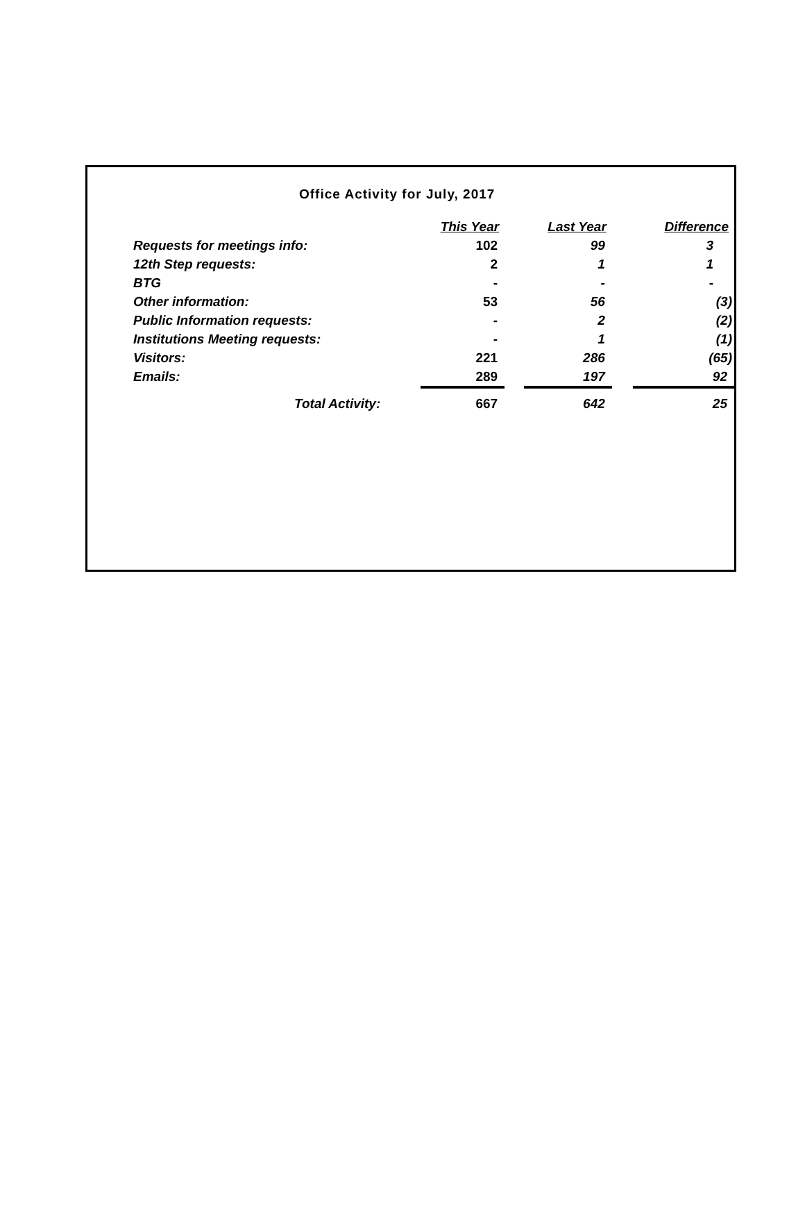Office Activity for July, 2017
| | This Year | Last Year | Difference |
| Requests for meetings info: | 102 | 99 | 3 |
| 12th Step requests: | 2 | 1 | 1 |
| BTG | - | - | - |
| Other information: | 53 | 56 | (3) |
| Public Information requests: | - | 2 | (2) |
| Institutions Meeting requests: | - | 1 | (1) |
| Visitors: | 221 | 286 | (65) |
| Emails: | 289 | 197 | 92 |
| Total Activity: | 667 | 642 | 25 |